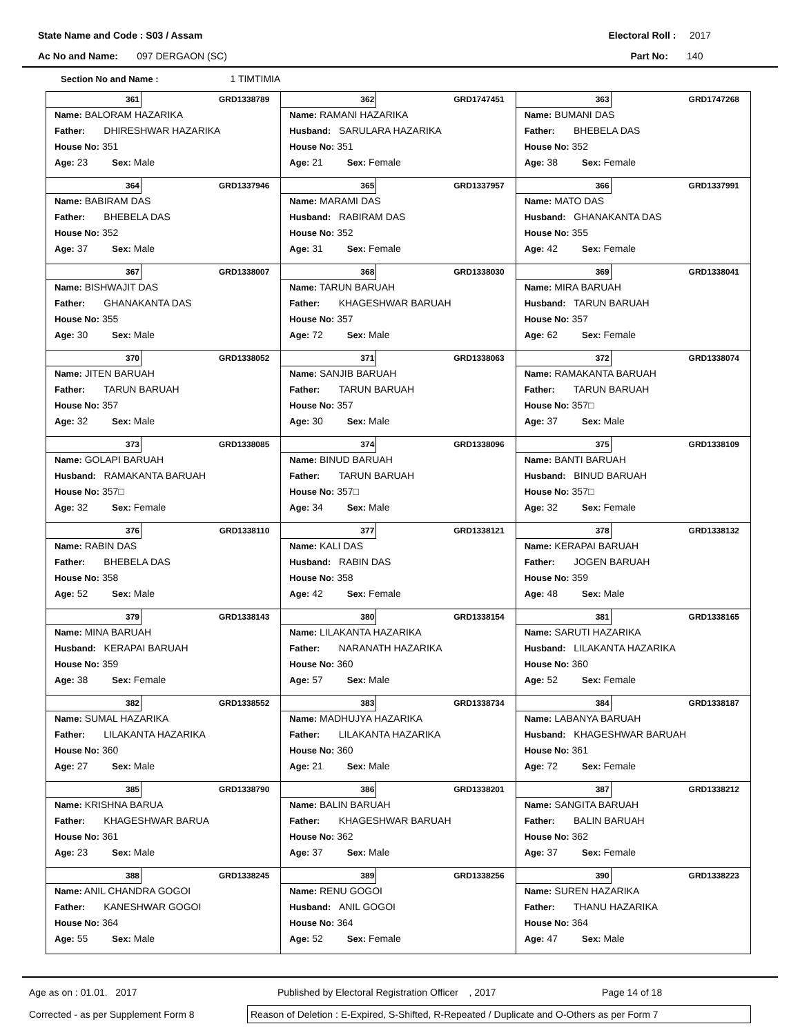State Name and Code : S03 / Assam Electoral Roll : 2017
Ac No and Name: 097 DERGAON (SC) Part No: 140
Section No and Name : 1 TIMTIMIA
| 361 GRD1338789 Name: BALORAM HAZARIKA Father: DHIRESHWAR HAZARIKA House No: 351 Age: 23 Sex: Male | 362 GRD1747451 Name: RAMANI HAZARIKA Husband: SARULARA HAZARIKA House No: 351 Age: 21 Sex: Female | 363 GRD1747268 Name: BUMANI DAS Father: BHEBELA DAS House No: 352 Age: 38 Sex: Female |
| 364 GRD1337946 Name: BABIRAM DAS Father: BHEBELA DAS House No: 352 Age: 37 Sex: Male | 365 GRD1337957 Name: MARAMI DAS Husband: RABIRAM DAS House No: 352 Age: 31 Sex: Female | 366 GRD1337991 Name: MATO DAS Husband: GHANAKANTA DAS House No: 355 Age: 42 Sex: Female |
| 367 GRD1338007 Name: BISHWAJIT DAS Father: GHANAKANTA DAS House No: 355 Age: 30 Sex: Male | 368 GRD1338030 Name: TARUN BARUAH Father: KHAGESHWAR BARUAH House No: 357 Age: 72 Sex: Male | 369 GRD1338041 Name: MIRA BARUAH Husband: TARUN BARUAH House No: 357 Age: 62 Sex: Female |
| 370 GRD1338052 Name: JITEN BARUAH Father: TARUN BARUAH House No: 357 Age: 32 Sex: Male | 371 GRD1338063 Name: SANJIB BARUAH Father: TARUN BARUAH House No: 357 Age: 30 Sex: Male | 372 GRD1338074 Name: RAMAKANTA BARUAH Father: TARUN BARUAH House No: 357□ Age: 37 Sex: Male |
| 373 GRD1338085 Name: GOLAPI BARUAH Husband: RAMAKANTA BARUAH House No: 357□ Age: 32 Sex: Female | 374 GRD1338096 Name: BINUD BARUAH Father: TARUN BARUAH House No: 357□ Age: 34 Sex: Male | 375 GRD1338109 Name: BANTI BARUAH Husband: BINUD BARUAH House No: 357□ Age: 32 Sex: Female |
| 376 GRD1338110 Name: RABIN DAS Father: BHEBELA DAS House No: 358 Age: 52 Sex: Male | 377 GRD1338121 Name: KALI DAS Husband: RABIN DAS House No: 358 Age: 42 Sex: Female | 378 GRD1338132 Name: KERAPAI BARUAH Father: JOGEN BARUAH House No: 359 Age: 48 Sex: Male |
| 379 GRD1338143 Name: MINA BARUAH Husband: KERAPAI BARUAH House No: 359 Age: 38 Sex: Female | 380 GRD1338154 Name: LILAKANTA HAZARIKA Father: NARANATH HAZARIKA House No: 360 Age: 57 Sex: Male | 381 GRD1338165 Name: SARUTI HAZARIKA Husband: LILAKANTA HAZARIKA House No: 360 Age: 52 Sex: Female |
| 382 GRD1338552 Name: SUMAL HAZARIKA Father: LILAKANTA HAZARIKA House No: 360 Age: 27 Sex: Male | 383 GRD1338734 Name: MADHUJYA HAZARIKA Father: LILAKANTA HAZARIKA House No: 360 Age: 21 Sex: Male | 384 GRD1338187 Name: LABANYA BARUAH Husband: KHAGESHWAR BARUAH House No: 361 Age: 72 Sex: Female |
| 385 GRD1338790 Name: KRISHNA BARUA Father: KHAGESHWAR BARUA House No: 361 Age: 23 Sex: Male | 386 GRD1338201 Name: BALIN BARUAH Father: KHAGESHWAR BARUAH House No: 362 Age: 37 Sex: Male | 387 GRD1338212 Name: SANGITA BARUAH Father: BALIN BARUAH House No: 362 Age: 37 Sex: Female |
| 388 GRD1338245 Name: ANIL CHANDRA GOGOI Father: KANESHWAR GOGOI House No: 364 Age: 55 Sex: Male | 389 GRD1338256 Name: RENU GOGOI Husband: ANIL GOGOI House No: 364 Age: 52 Sex: Female | 390 GRD1338223 Name: SUREN HAZARIKA Father: THANU HAZARIKA House No: 364 Age: 47 Sex: Male |
Age as on : 01.01. 2017 Published by Electoral Registration Officer , 2017 Page 14 of 18
Corrected - as per Supplement Form 8 Reason of Deletion : E-Expired, S-Shifted, R-Repeated / Duplicate and O-Others as per Form 7